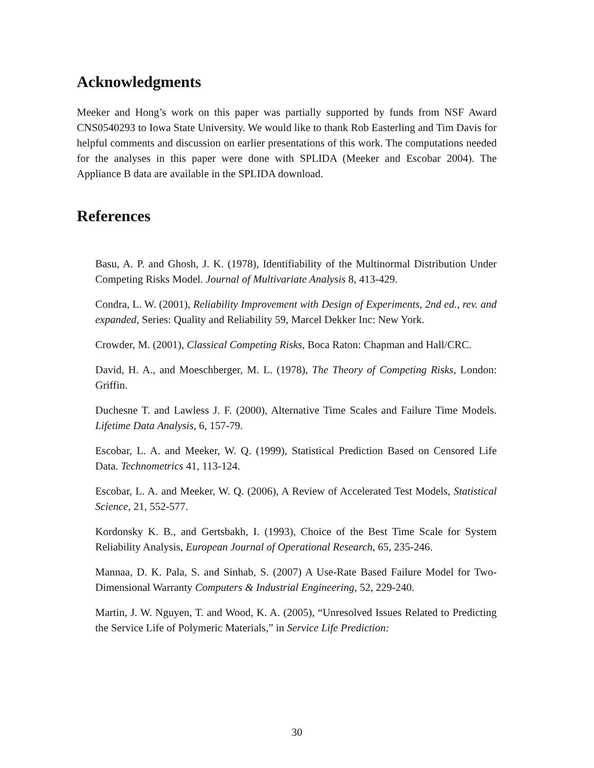Acknowledgments
Meeker and Hong’s work on this paper was partially supported by funds from NSF Award CNS0540293 to Iowa State University. We would like to thank Rob Easterling and Tim Davis for helpful comments and discussion on earlier presentations of this work. The computations needed for the analyses in this paper were done with SPLIDA (Meeker and Escobar 2004). The Appliance B data are available in the SPLIDA download.
References
Basu, A. P. and Ghosh, J. K. (1978), Identifiability of the Multinormal Distribution Under Competing Risks Model. Journal of Multivariate Analysis 8, 413-429.
Condra, L. W. (2001), Reliability Improvement with Design of Experiments, 2nd ed., rev. and expanded, Series: Quality and Reliability 59, Marcel Dekker Inc: New York.
Crowder, M. (2001), Classical Competing Risks, Boca Raton: Chapman and Hall/CRC.
David, H. A., and Moeschberger, M. L. (1978), The Theory of Competing Risks, London: Griffin.
Duchesne T. and Lawless J. F. (2000), Alternative Time Scales and Failure Time Models. Lifetime Data Analysis, 6, 157-79.
Escobar, L. A. and Meeker, W. Q. (1999), Statistical Prediction Based on Censored Life Data. Technometrics 41, 113-124.
Escobar, L. A. and Meeker, W. Q. (2006), A Review of Accelerated Test Models, Statistical Science, 21, 552-577.
Kordonsky K. B., and Gertsbakh, I. (1993), Choice of the Best Time Scale for System Reliability Analysis, European Journal of Operational Research, 65, 235-246.
Mannaa, D. K. Pala, S. and Sinhab, S. (2007) A Use-Rate Based Failure Model for Two-Dimensional Warranty Computers & Industrial Engineering, 52, 229-240.
Martin, J. W. Nguyen, T. and Wood, K. A. (2005), “Unresolved Issues Related to Predicting the Service Life of Polymeric Materials,” in Service Life Prediction:
30